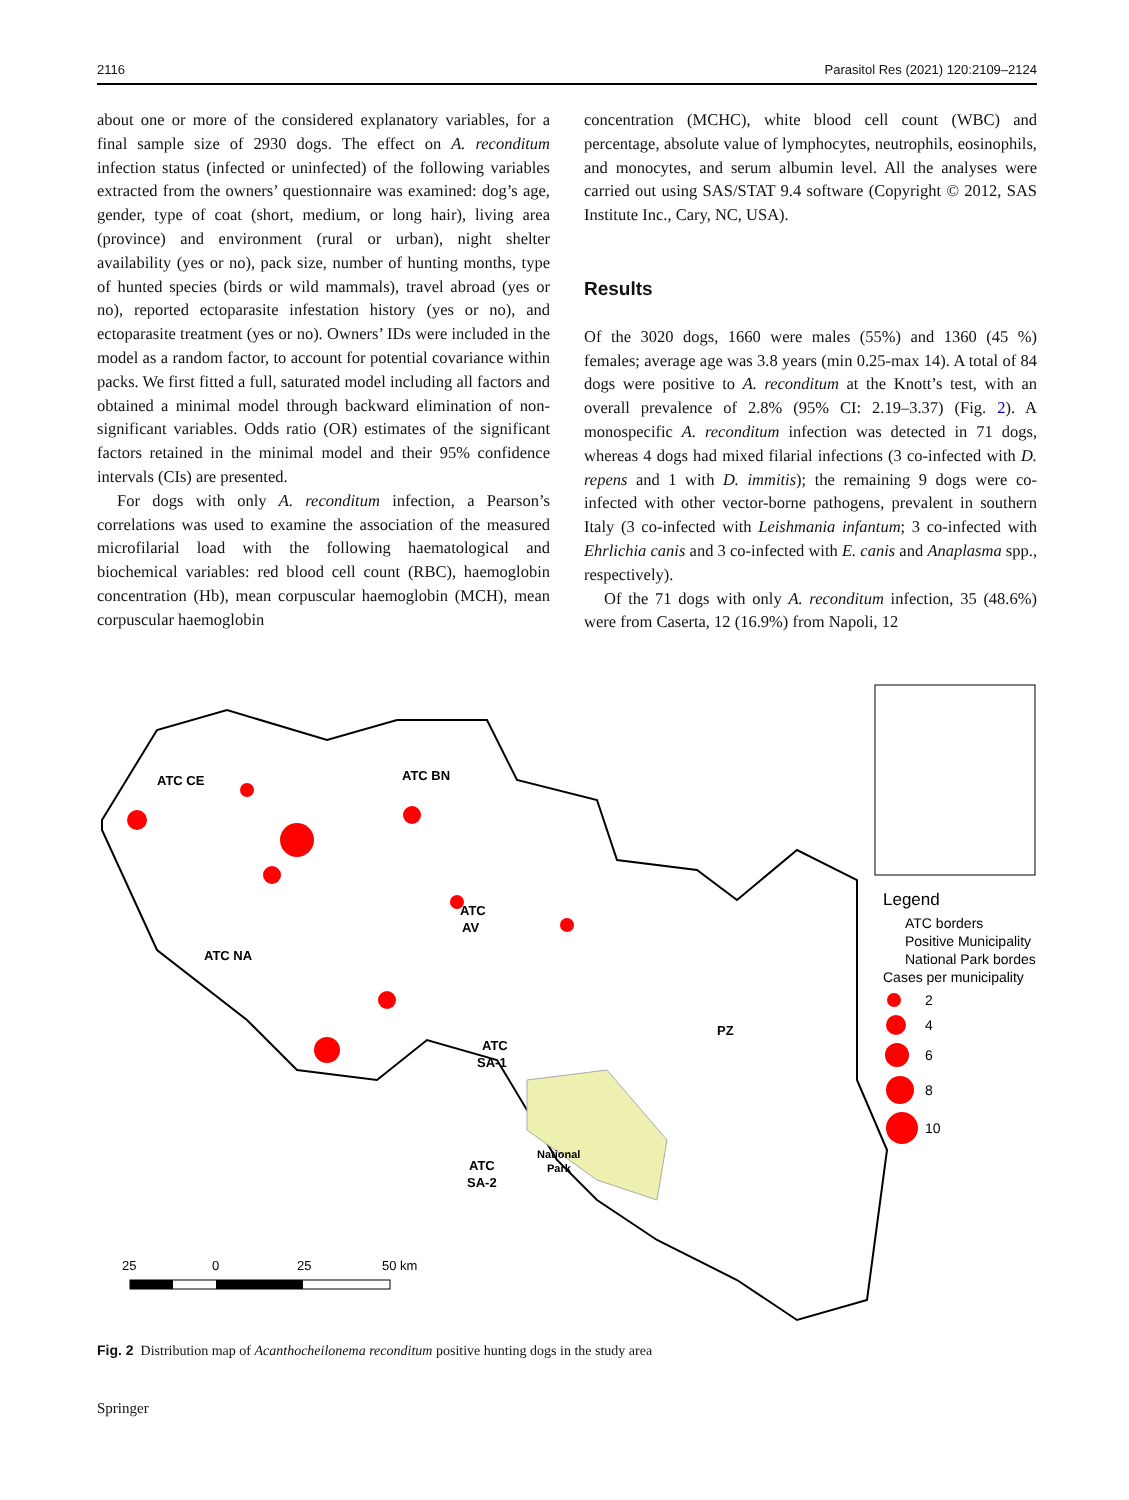2116 Parasitol Res (2021) 120:2109–2124
about one or more of the considered explanatory variables, for a final sample size of 2930 dogs. The effect on A. reconditum infection status (infected or uninfected) of the following variables extracted from the owners’ questionnaire was examined: dog’s age, gender, type of coat (short, medium, or long hair), living area (province) and environment (rural or urban), night shelter availability (yes or no), pack size, number of hunting months, type of hunted species (birds or wild mammals), travel abroad (yes or no), reported ectoparasite infestation history (yes or no), and ectoparasite treatment (yes or no). Owners’ IDs were included in the model as a random factor, to account for potential covariance within packs. We first fitted a full, saturated model including all factors and obtained a minimal model through backward elimination of non-significant variables. Odds ratio (OR) estimates of the significant factors retained in the minimal model and their 95% confidence intervals (CIs) are presented.
For dogs with only A. reconditum infection, a Pearson’s correlations was used to examine the association of the measured microfilarial load with the following haematological and biochemical variables: red blood cell count (RBC), haemoglobin concentration (Hb), mean corpuscular haemoglobin (MCH), mean corpuscular haemoglobin
concentration (MCHC), white blood cell count (WBC) and percentage, absolute value of lymphocytes, neutrophils, eosinophils, and monocytes, and serum albumin level. All the analyses were carried out using SAS/STAT 9.4 software (Copyright © 2012, SAS Institute Inc., Cary, NC, USA).
Results
Of the 3020 dogs, 1660 were males (55%) and 1360 (45 %) females; average age was 3.8 years (min 0.25-max 14). A total of 84 dogs were positive to A. reconditum at the Knott’s test, with an overall prevalence of 2.8% (95% CI: 2.19–3.37) (Fig. 2). A monospecific A. reconditum infection was detected in 71 dogs, whereas 4 dogs had mixed filarial infections (3 co-infected with D. repens and 1 with D. immitis); the remaining 9 dogs were co-infected with other vector-borne pathogens, prevalent in southern Italy (3 co-infected with Leishmania infantum; 3 co-infected with Ehrlichia canis and 3 co-infected with E. canis and Anaplasma spp., respectively).
Of the 71 dogs with only A. reconditum infection, 35 (48.6%) were from Caserta, 12 (16.9%) from Napoli, 12
ATC CE
ATC BN
ATC
AV
ATC NA
ATC
SA-1
PZ
ATC
SA-2
National
Park
25
0
25
50 km
Legend
ATC borders
Positive Municipality
National Park bordes
Cases per municipality
2
4
6
8
10
Fig. 2 Distribution map of Acanthocheilonema reconditum positive hunting dogs in the study area
Springer